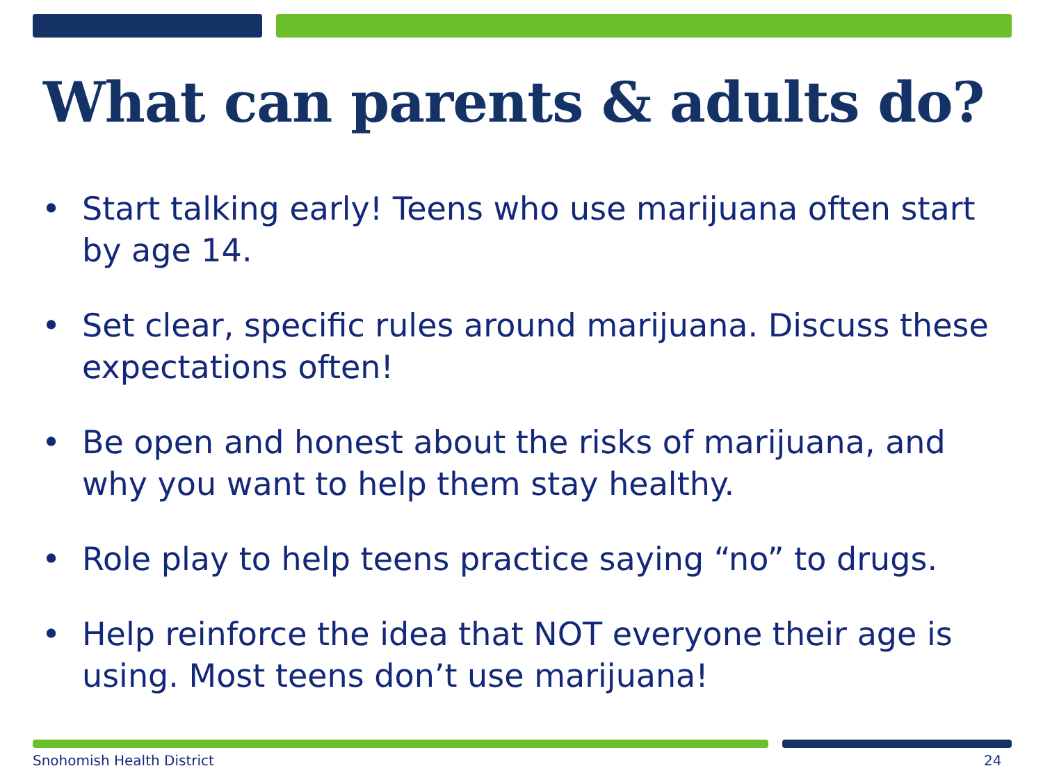What can parents & adults do?
• Start talking early! Teens who use marijuana often start by age 14.
• Set clear, specific rules around marijuana. Discuss these expectations often!
• Be open and honest about the risks of marijuana, and why you want to help them stay healthy.
• Role play to help teens practice saying “no” to drugs.
• Help reinforce the idea that NOT everyone their age is using. Most teens don’t use marijuana!
Snohomish Health District 24